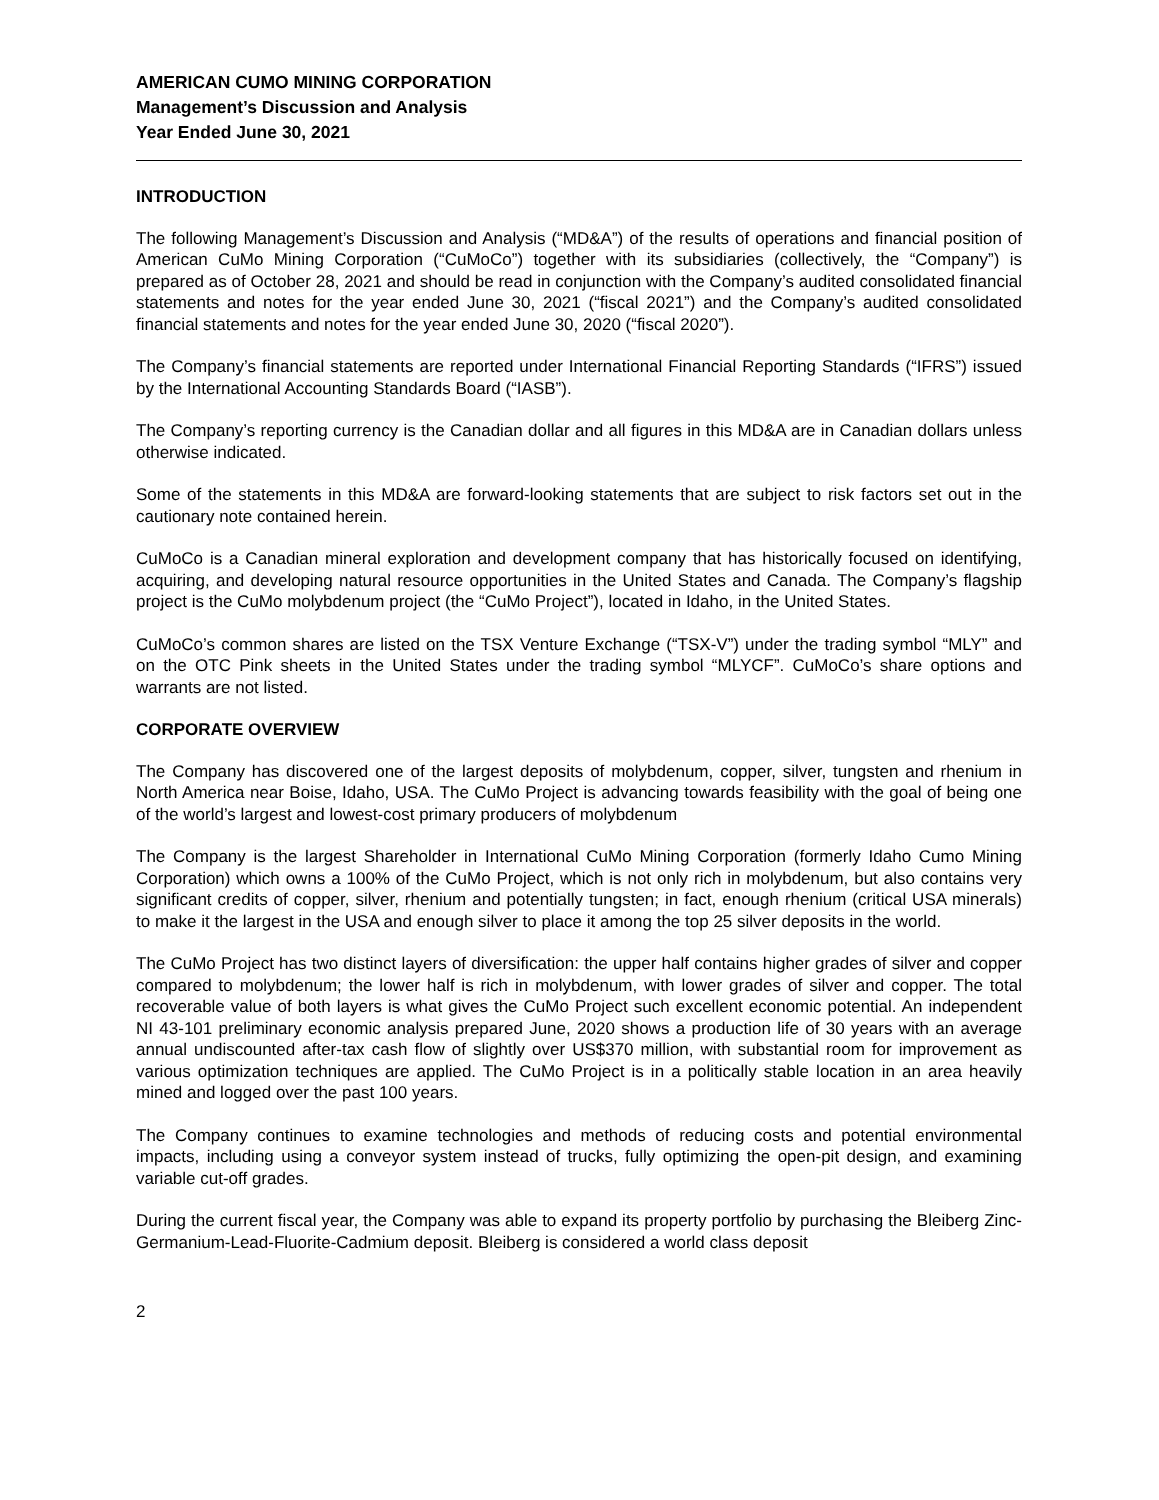AMERICAN CUMO MINING CORPORATION
Management’s Discussion and Analysis
Year Ended June 30, 2021
INTRODUCTION
The following Management’s Discussion and Analysis (“MD&A”) of the results of operations and financial position of American CuMo Mining Corporation (“CuMoCo”) together with its subsidiaries (collectively, the “Company”) is prepared as of October 28, 2021 and should be read in conjunction with the Company’s audited consolidated financial statements and notes for the year ended June 30, 2021 (“fiscal 2021”) and the Company’s audited consolidated financial statements and notes for the year ended June 30, 2020 (“fiscal 2020”).
The Company’s financial statements are reported under International Financial Reporting Standards (“IFRS”) issued by the International Accounting Standards Board (“IASB”).
The Company’s reporting currency is the Canadian dollar and all figures in this MD&A are in Canadian dollars unless otherwise indicated.
Some of the statements in this MD&A are forward-looking statements that are subject to risk factors set out in the cautionary note contained herein.
CuMoCo is a Canadian mineral exploration and development company that has historically focused on identifying, acquiring, and developing natural resource opportunities in the United States and Canada. The Company’s flagship project is the CuMo molybdenum project (the “CuMo Project”), located in Idaho, in the United States.
CuMoCo’s common shares are listed on the TSX Venture Exchange (“TSX-V”) under the trading symbol “MLY” and on the OTC Pink sheets in the United States under the trading symbol “MLYCF”. CuMoCo’s share options and warrants are not listed.
CORPORATE OVERVIEW
The Company has discovered one of the largest deposits of molybdenum, copper, silver, tungsten and rhenium in North America near Boise, Idaho, USA. The CuMo Project is advancing towards feasibility with the goal of being one of the world’s largest and lowest-cost primary producers of molybdenum
The Company is the largest Shareholder in International CuMo Mining Corporation (formerly Idaho Cumo Mining Corporation) which owns a 100% of the CuMo Project, which is not only rich in molybdenum, but also contains very significant credits of copper, silver, rhenium and potentially tungsten; in fact, enough rhenium (critical USA minerals) to make it the largest in the USA and enough silver to place it among the top 25 silver deposits in the world.
The CuMo Project has two distinct layers of diversification: the upper half contains higher grades of silver and copper compared to molybdenum; the lower half is rich in molybdenum, with lower grades of silver and copper. The total recoverable value of both layers is what gives the CuMo Project such excellent economic potential. An independent NI 43-101 preliminary economic analysis prepared June, 2020 shows a production life of 30 years with an average annual undiscounted after-tax cash flow of slightly over US$370 million, with substantial room for improvement as various optimization techniques are applied. The CuMo Project is in a politically stable location in an area heavily mined and logged over the past 100 years.
The Company continues to examine technologies and methods of reducing costs and potential environmental impacts, including using a conveyor system instead of trucks, fully optimizing the open-pit design, and examining variable cut-off grades.
During the current fiscal year, the Company was able to expand its property portfolio by purchasing the Bleiberg Zinc-Germanium-Lead-Fluorite-Cadmium deposit. Bleiberg is considered a world class deposit
2